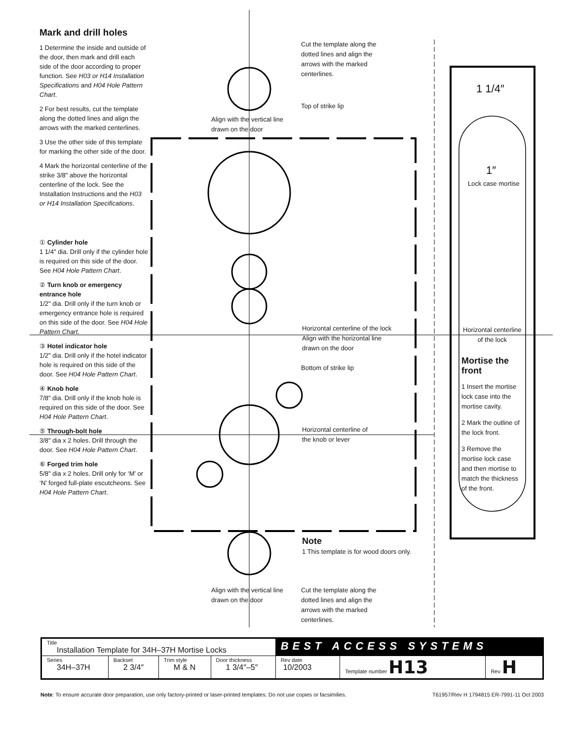Mark and drill holes
1 Determine the inside and outside of the door, then mark and drill each side of the door according to proper function. See H03 or H14 Installation Specifications and H04 Hole Pattern Chart.
2 For best results, cut the template along the dotted lines and align the arrows with the marked centerlines.
3 Use the other side of this template for marking the other side of the door.
4 Mark the horizontal centerline of the strike 3/8" above the horizontal centerline of the lock. See the Installation Instructions and the H03 or H14 Installation Specifications.
① Cylinder hole
1 1/4" dia. Drill only if the cylinder hole is required on this side of the door. See H04 Hole Pattern Chart.
② Turn knob or emergency entrance hole
1/2" dia. Drill only if the turn knob or emergency entrance hole is required on this side of the door. See H04 Hole Pattern Chart.
③ Hotel indicator hole
1/2" dia. Drill only if the hotel indicator hole is required on this side of the door. See H04 Hole Pattern Chart.
④ Knob hole
7/8" dia. Drill only if the knob hole is required on this side of the door. See H04 Hole Pattern Chart.
⑤ Through-bolt hole
3/8" dia x 2 holes. Drill through the door. See H04 Hole Pattern Chart.
⑥ Forged trim hole
5/8" dia x 2 holes. Drill only for ‘M’ or ‘N’ forged full-plate escutcheons. See H04 Hole Pattern Chart.
Cut the template along the dotted lines and align the arrows with the marked centerlines.
Top of strike lip
Align with the vertical line
drawn on the door
1 1/4″
1″
Lock case mortise
Horizontal centerline of the lock
Align with the horizontal line
drawn on the door
Horizontal centerline
of the lock
Bottom of strike lip
Horizontal centerline of
the knob or lever
Mortise the front
1 Insert the mortise lock case into the mortise cavity.
2 Mark the outline of the lock front.
3 Remove the mortise lock case and then mortise to match the thickness of the front.
Note
1 This template is for wood doors only.
Align with the vertical line
drawn on the door
Cut the template along the dotted lines and align the arrows with the marked centerlines.
| Title Installation Template for 34H–37H Mortise Locks | | | | BEST ACCESS SYSTEMS | | |
| Series 34H–37H | Backset 2 3/4″ | Trim style M & N | Door thickness 1 3/4″–5″ | Rev date 10/2003 | Template number H13 | Rev H |
Note: To ensure accurate door preparation, use only factory-printed or laser-printed templates. Do not use copies or facsimilies. T61957/Rev H 1794815 ER-7991-11 Oct 2003